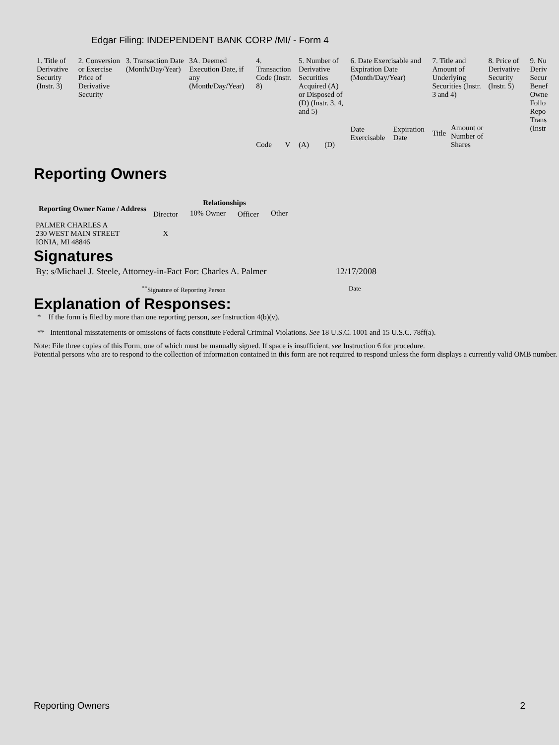Edgar Filing: INDEPENDENT BANK CORP /MI/ - Form 4
| 1. Title of Derivative Security (Instr. 3) | 2. Conversion or Exercise Price of Derivative Security | 3. Transaction Date (Month/Day/Year) | 3A. Deemed Execution Date, if any (Month/Day/Year) | 4. Transaction Code (Instr. 8) | | 5. Number of Derivative Securities Acquired (A) or Disposed of (D) (Instr. 3, 4, and 5) | | 6. Date Exercisable and Expiration Date (Month/Day/Year) | | 7. Title and Amount of Underlying Securities (Instr. 3 and 4) | | 8. Price of Derivative Security (Instr. 5) | 9. Nu Deriv Secur Benef Owne Follo Repo Trans (Instr |
| | | | | | | | | Date Exercisable | Expiration Date | Title | Amount or Number of Shares | | |
| | | | | Code | V | (A) | (D) | | | | | | |
Reporting Owners
| Reporting Owner Name / Address | Relationships | | | |
| --- | --- | --- | --- | --- |
| | Director | 10% Owner | Officer | Other |
| PALMER CHARLES A 230 WEST MAIN STREET IONIA, MI 48846 | X | | | |
Signatures
| By: s/Michael J. Steele, Attorney-in-Fact For: Charles A. Palmer | 12/17/2008 |
| <sup>**</sup> Signature of Reporting Person | Date |
Explanation of Responses:
* If the form is filed by more than one reporting person, see Instruction 4(b)(v).
** Intentional misstatements or omissions of facts constitute Federal Criminal Violations. See 18 U.S.C. 1001 and 15 U.S.C. 78ff(a).
Note: File three copies of this Form, one of which must be manually signed. If space is insufficient, see Instruction 6 for procedure.
Potential persons who are to respond to the collection of information contained in this form are not required to respond unless the form displays a currently valid OMB number.
Reporting Owners 2